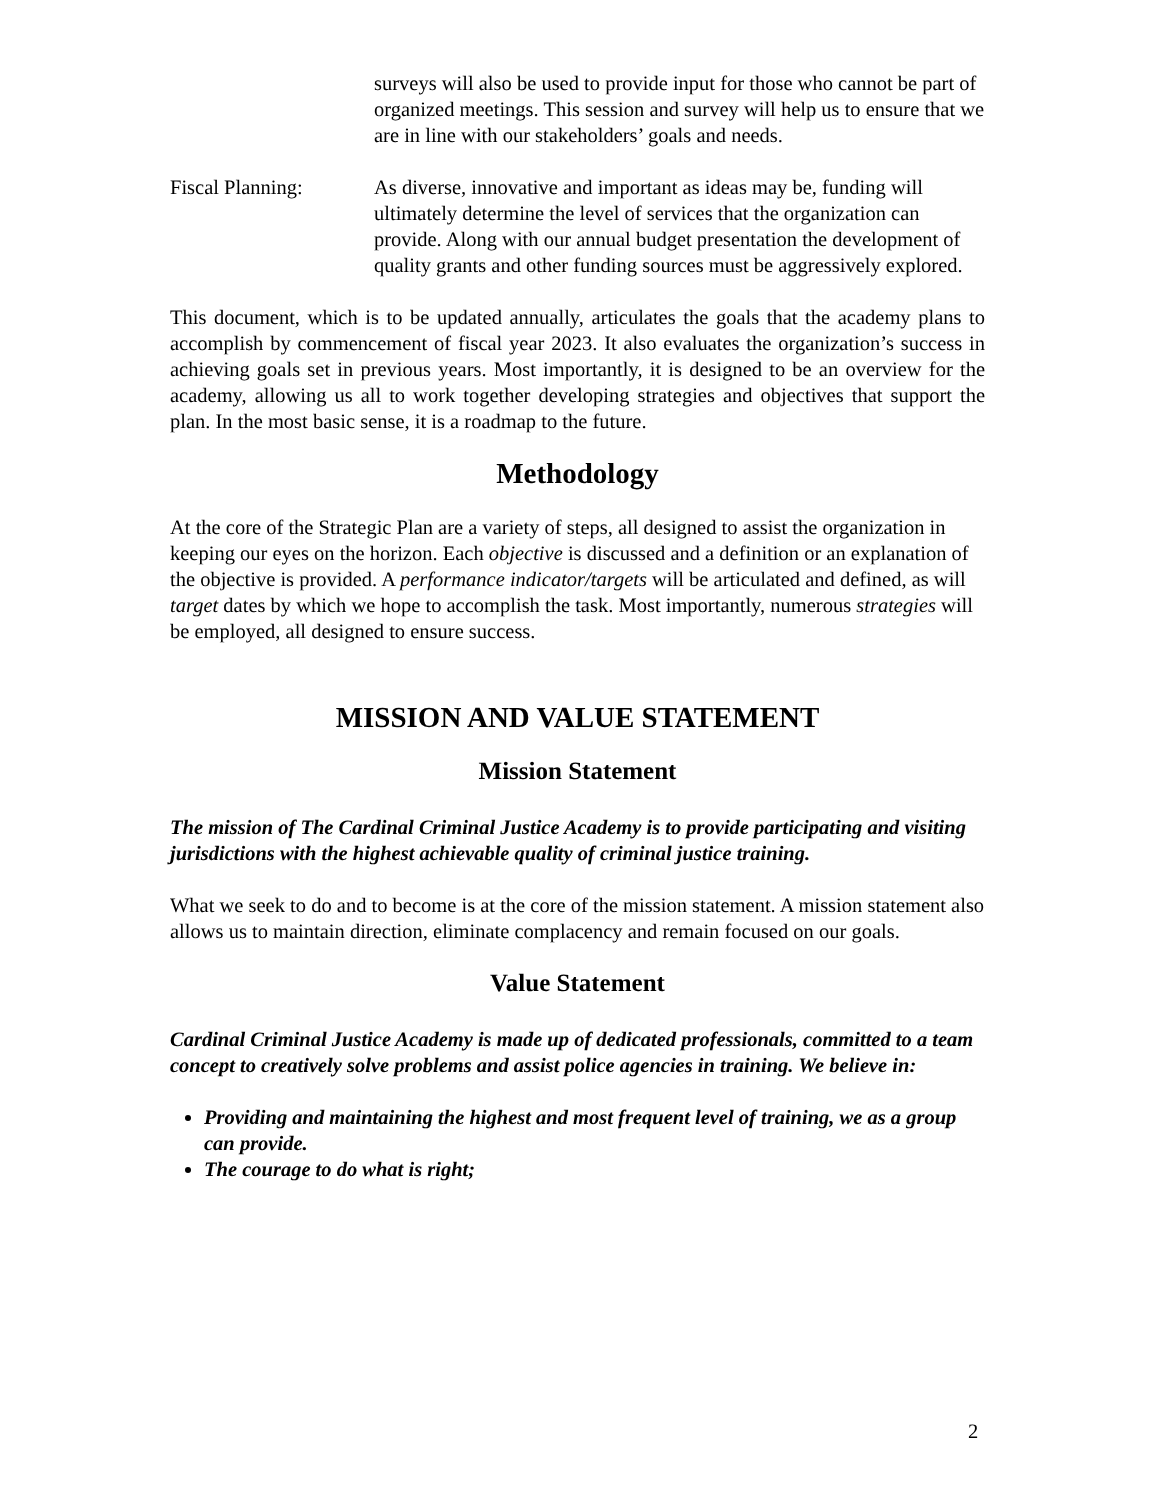surveys will also be used to provide input for those who cannot be part of organized meetings. This session and survey will help us to ensure that we are in line with our stakeholders’ goals and needs.
Fiscal Planning: As diverse, innovative and important as ideas may be, funding will ultimately determine the level of services that the organization can provide. Along with our annual budget presentation the development of quality grants and other funding sources must be aggressively explored.
This document, which is to be updated annually, articulates the goals that the academy plans to accomplish by commencement of fiscal year 2023. It also evaluates the organization’s success in achieving goals set in previous years. Most importantly, it is designed to be an overview for the academy, allowing us all to work together developing strategies and objectives that support the plan. In the most basic sense, it is a roadmap to the future.
Methodology
At the core of the Strategic Plan are a variety of steps, all designed to assist the organization in keeping our eyes on the horizon. Each objective is discussed and a definition or an explanation of the objective is provided. A performance indicator/targets will be articulated and defined, as will target dates by which we hope to accomplish the task. Most importantly, numerous strategies will be employed, all designed to ensure success.
MISSION AND VALUE STATEMENT
Mission Statement
The mission of The Cardinal Criminal Justice Academy is to provide participating and visiting jurisdictions with the highest achievable quality of criminal justice training.
What we seek to do and to become is at the core of the mission statement. A mission statement also allows us to maintain direction, eliminate complacency and remain focused on our goals.
Value Statement
Cardinal Criminal Justice Academy is made up of dedicated professionals, committed to a team concept to creatively solve problems and assist police agencies in training. We believe in:
Providing and maintaining the highest and most frequent level of training, we as a group can provide.
The courage to do what is right;
2